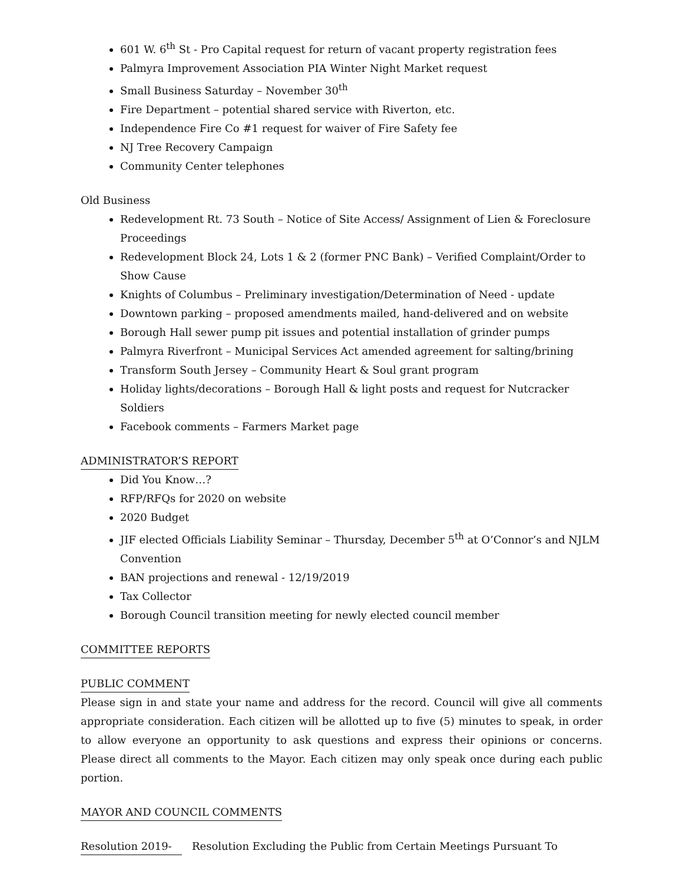601 W. 6<sup>th</sup> St - Pro Capital request for return of vacant property registration fees
Palmyra Improvement Association PIA Winter Night Market request
Small Business Saturday – November 30<sup>th</sup>
Fire Department – potential shared service with Riverton, etc.
Independence Fire Co #1 request for waiver of Fire Safety fee
NJ Tree Recovery Campaign
Community Center telephones
Old Business
Redevelopment Rt. 73 South – Notice of Site Access/ Assignment of Lien & Foreclosure Proceedings
Redevelopment Block 24, Lots 1 & 2 (former PNC Bank) – Verified Complaint/Order to Show Cause
Knights of Columbus – Preliminary investigation/Determination of Need - update
Downtown parking – proposed amendments mailed, hand-delivered and on website
Borough Hall sewer pump pit issues and potential installation of grinder pumps
Palmyra Riverfront – Municipal Services Act amended agreement for salting/brining
Transform South Jersey – Community Heart & Soul grant program
Holiday lights/decorations – Borough Hall & light posts and request for Nutcracker Soldiers
Facebook comments – Farmers Market page
ADMINISTRATOR’S REPORT
Did You Know…?
RFP/RFQs for 2020 on website
2020 Budget
JIF elected Officials Liability Seminar – Thursday, December 5<sup>th</sup> at O’Connor’s and NJLM Convention
BAN projections and renewal - 12/19/2019
Tax Collector
Borough Council transition meeting for newly elected council member
COMMITTEE REPORTS
PUBLIC COMMENT
Please sign in and state your name and address for the record. Council will give all comments appropriate consideration. Each citizen will be allotted up to five (5) minutes to speak, in order to allow everyone an opportunity to ask questions and express their opinions or concerns. Please direct all comments to the Mayor. Each citizen may only speak once during each public portion.
MAYOR AND COUNCIL COMMENTS
Resolution 2019- Resolution Excluding the Public from Certain Meetings Pursuant To